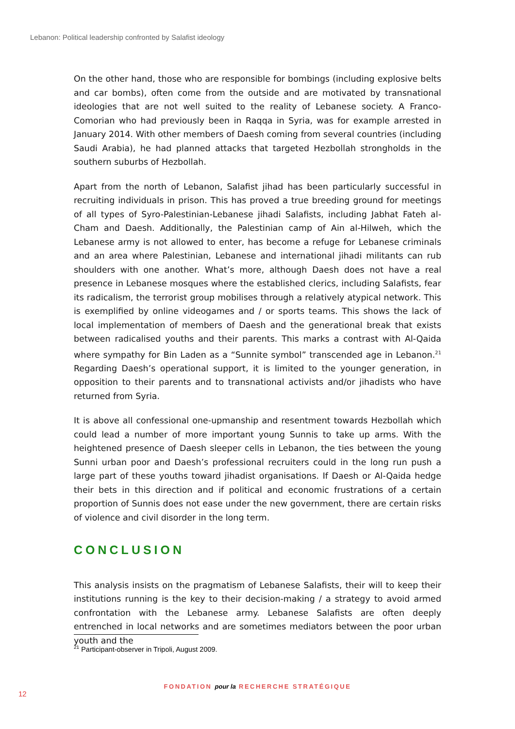Lebanon: Political leadership confronted by Salafist ideology
On the other hand, those who are responsible for bombings (including explosive belts and car bombs), often come from the outside and are motivated by transnational ideologies that are not well suited to the reality of Lebanese society. A Franco-Comorian who had previously been in Raqqa in Syria, was for example arrested in January 2014. With other members of Daesh coming from several countries (including Saudi Arabia), he had planned attacks that targeted Hezbollah strongholds in the southern suburbs of Hezbollah.
Apart from the north of Lebanon, Salafist jihad has been particularly successful in recruiting individuals in prison. This has proved a true breeding ground for meetings of all types of Syro-Palestinian-Lebanese jihadi Salafists, including Jabhat Fateh al-Cham and Daesh. Additionally, the Palestinian camp of Ain al-Hilweh, which the Lebanese army is not allowed to enter, has become a refuge for Lebanese criminals and an area where Palestinian, Lebanese and international jihadi militants can rub shoulders with one another. What’s more, although Daesh does not have a real presence in Lebanese mosques where the established clerics, including Salafists, fear its radicalism, the terrorist group mobilises through a relatively atypical network. This is exemplified by online videogames and / or sports teams. This shows the lack of local implementation of members of Daesh and the generational break that exists between radicalised youths and their parents. This marks a contrast with Al-Qaida where sympathy for Bin Laden as a “Sunnite symbol” transcended age in Lebanon.<sup>21</sup> Regarding Daesh’s operational support, it is limited to the younger generation, in opposition to their parents and to transnational activists and/or jihadists who have returned from Syria.
It is above all confessional one-upmanship and resentment towards Hezbollah which could lead a number of more important young Sunnis to take up arms. With the heightened presence of Daesh sleeper cells in Lebanon, the ties between the young Sunni urban poor and Daesh’s professional recruiters could in the long run push a large part of these youths toward jihadist organisations. If Daesh or Al-Qaida hedge their bets in this direction and if political and economic frustrations of a certain proportion of Sunnis does not ease under the new government, there are certain risks of violence and civil disorder in the long term.
CONCLUSION
This analysis insists on the pragmatism of Lebanese Salafists, their will to keep their institutions running is the key to their decision-making / a strategy to avoid armed confrontation with the Lebanese army. Lebanese Salafists are often deeply entrenched in local networks and are sometimes mediators between the poor urban youth and the
<sup>21</sup> Participant-observer in Tripoli, August 2009.
FONDATION pour la RECHERCHE STRATÉGIQUE
12